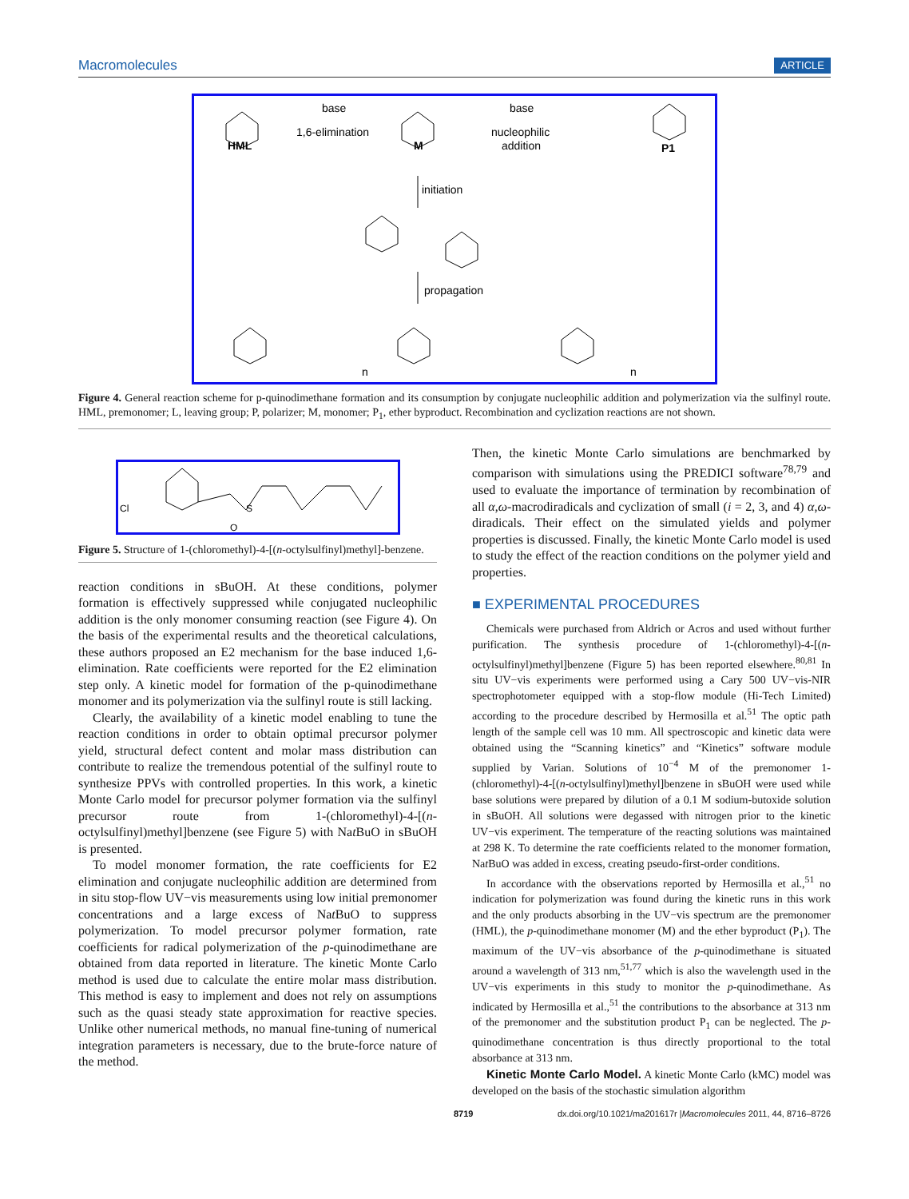Macromolecules ARTICLE
base
1,6-elimination
base
nucleophilic
addition
HML
M
P1
initiation
propagation
n
n
Figure 4. General reaction scheme for p-quinodimethane formation and its consumption by conjugate nucleophilic addition and polymerization via the sulfinyl route. HML, premonomer; L, leaving group; P, polarizer; M, monomer; P<sub>1</sub>, ether byproduct. Recombination and cyclization reactions are not shown.
Cl
S
O
Figure 5. Structure of 1-(chloromethyl)-4-[(n-octylsulfinyl)methyl]-benzene.
reaction conditions in sBuOH. At these conditions, polymer formation is effectively suppressed while conjugated nucleophilic addition is the only monomer consuming reaction (see Figure 4). On the basis of the experimental results and the theoretical calculations, these authors proposed an E2 mechanism for the base induced 1,6-elimination. Rate coefficients were reported for the E2 elimination step only. A kinetic model for formation of the p-quinodimethane monomer and its polymerization via the sulfinyl route is still lacking.
Clearly, the availability of a kinetic model enabling to tune the reaction conditions in order to obtain optimal precursor polymer yield, structural defect content and molar mass distribution can contribute to realize the tremendous potential of the sulfinyl route to synthesize PPVs with controlled properties. In this work, a kinetic Monte Carlo model for precursor polymer formation via the sulfinyl precursor route from 1-(chloromethyl)-4-[(n-octylsulfinyl)methyl]benzene (see Figure 5) with Nat BuO in sBuOH is presented.
To model monomer formation, the rate coefficients for E2 elimination and conjugate nucleophilic addition are determined from in situ stop-flow UV−vis measurements using low initial premonomer concentrations and a large excess of Nat BuO to suppress polymerization. To model precursor polymer formation, rate coefficients for radical polymerization of the p-quinodimethane are obtained from data reported in literature. The kinetic Monte Carlo method is used due to calculate the entire molar mass distribution. This method is easy to implement and does not rely on assumptions such as the quasi steady state approximation for reactive species. Unlike other numerical methods, no manual fine-tuning of numerical integration parameters is necessary, due to the brute-force nature of the method.
Then, the kinetic Monte Carlo simulations are benchmarked by comparison with simulations using the PREDICI software<sup>78,79</sup> and used to evaluate the importance of termination by recombination of all α,ω-macrodiradicals and cyclization of small (i = 2, 3, and 4) α,ω-diradicals. Their effect on the simulated yields and polymer properties is discussed. Finally, the kinetic Monte Carlo model is used to study the effect of the reaction conditions on the polymer yield and properties.
■ EXPERIMENTAL PROCEDURES
Chemicals were purchased from Aldrich or Acros and used without further purification. The synthesis procedure of 1-(chloromethyl)-4-[(n-octylsulfinyl)methyl]benzene (Figure 5) has been reported elsewhere.<sup>80,81</sup> In situ UV−vis experiments were performed using a Cary 500 UV−vis-NIR spectrophotometer equipped with a stop-flow module (Hi-Tech Limited) according to the procedure described by Hermosilla et al.<sup>51</sup> The optic path length of the sample cell was 10 mm. All spectroscopic and kinetic data were obtained using the “Scanning kinetics” and “Kinetics” software module supplied by Varian. Solutions of 10<sup>−4</sup> M of the premonomer 1-(chloromethyl)-4-[(n-octylsulfinyl)methyl]benzene in sBuOH were used while base solutions were prepared by dilution of a 0.1 M sodium-butoxide solution in sBuOH. All solutions were degassed with nitrogen prior to the kinetic UV−vis experiment. The temperature of the reacting solutions was maintained at 298 K. To determine the rate coefficients related to the monomer formation, Nat BuO was added in excess, creating pseudo-first-order conditions.
In accordance with the observations reported by Hermosilla et al.,<sup>51</sup> no indication for polymerization was found during the kinetic runs in this work and the only products absorbing in the UV−vis spectrum are the premonomer (HML), the p-quinodimethane monomer (M) and the ether byproduct (P<sub>1</sub>). The maximum of the UV−vis absorbance of the p-quinodimethane is situated around a wavelength of 313 nm,<sup>51,77</sup> which is also the wavelength used in the UV−vis experiments in this study to monitor the p-quinodimethane. As indicated by Hermosilla et al.,<sup>51</sup> the contributions to the absorbance at 313 nm of the premonomer and the substitution product P<sub>1</sub> can be neglected. The p-quinodimethane concentration is thus directly proportional to the total absorbance at 313 nm.
Kinetic Monte Carlo Model. A kinetic Monte Carlo (kMC) model was developed on the basis of the stochastic simulation algorithm
8719 dx.doi.org/10.1021/ma201617r |Macromolecules 2011, 44, 8716–8726